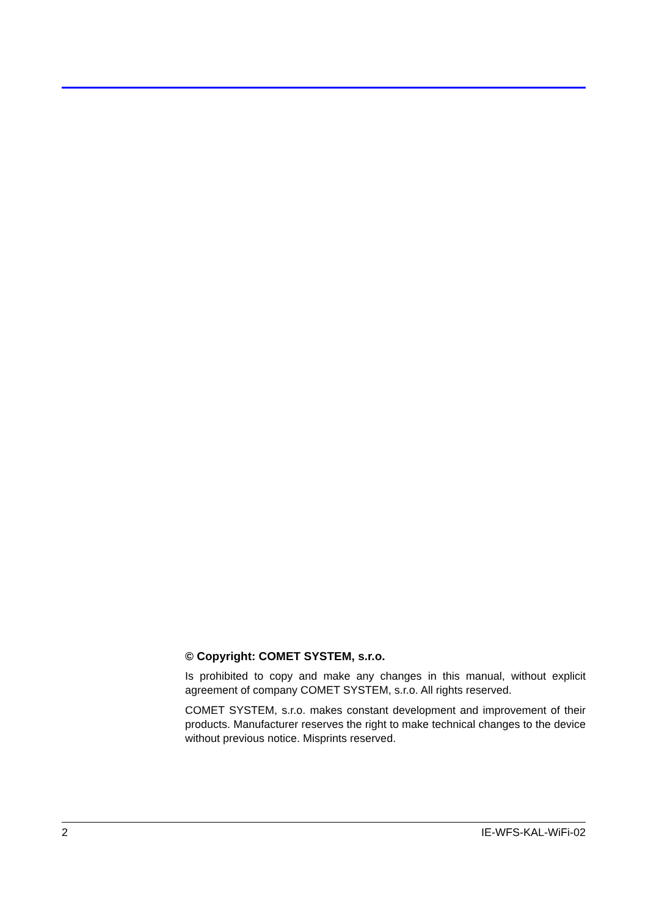© Copyright: COMET SYSTEM, s.r.o.
Is prohibited to copy and make any changes in this manual, without explicit agreement of company COMET SYSTEM, s.r.o. All rights reserved.
COMET SYSTEM, s.r.o. makes constant development and improvement of their products. Manufacturer reserves the right to make technical changes to the device without previous notice. Misprints reserved.
2 IE-WFS-KAL-WiFi-02